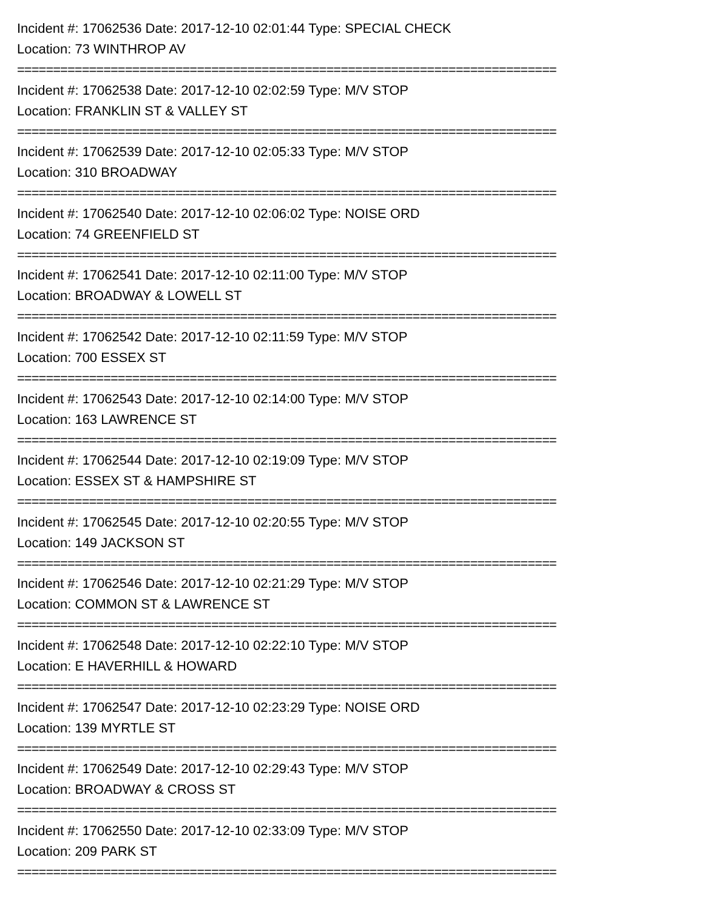Incident #: 17062536 Date: 2017-12-10 02:01:44 Type: SPECIAL CHECK
Location: 73 WINTHROP AV
===========================================================================
Incident #: 17062538 Date: 2017-12-10 02:02:59 Type: M/V STOP
Location: FRANKLIN ST & VALLEY ST
===========================================================================
Incident #: 17062539 Date: 2017-12-10 02:05:33 Type: M/V STOP
Location: 310 BROADWAY
===========================================================================
Incident #: 17062540 Date: 2017-12-10 02:06:02 Type: NOISE ORD
Location: 74 GREENFIELD ST
===========================================================================
Incident #: 17062541 Date: 2017-12-10 02:11:00 Type: M/V STOP
Location: BROADWAY & LOWELL ST
===========================================================================
Incident #: 17062542 Date: 2017-12-10 02:11:59 Type: M/V STOP
Location: 700 ESSEX ST
===========================================================================
Incident #: 17062543 Date: 2017-12-10 02:14:00 Type: M/V STOP
Location: 163 LAWRENCE ST
===========================================================================
Incident #: 17062544 Date: 2017-12-10 02:19:09 Type: M/V STOP
Location: ESSEX ST & HAMPSHIRE ST
===========================================================================
Incident #: 17062545 Date: 2017-12-10 02:20:55 Type: M/V STOP
Location: 149 JACKSON ST
===========================================================================
Incident #: 17062546 Date: 2017-12-10 02:21:29 Type: M/V STOP
Location: COMMON ST & LAWRENCE ST
===========================================================================
Incident #: 17062548 Date: 2017-12-10 02:22:10 Type: M/V STOP
Location: E HAVERHILL & HOWARD
===========================================================================
Incident #: 17062547 Date: 2017-12-10 02:23:29 Type: NOISE ORD
Location: 139 MYRTLE ST
===========================================================================
Incident #: 17062549 Date: 2017-12-10 02:29:43 Type: M/V STOP
Location: BROADWAY & CROSS ST
===========================================================================
Incident #: 17062550 Date: 2017-12-10 02:33:09 Type: M/V STOP
Location: 209 PARK ST
===========================================================================